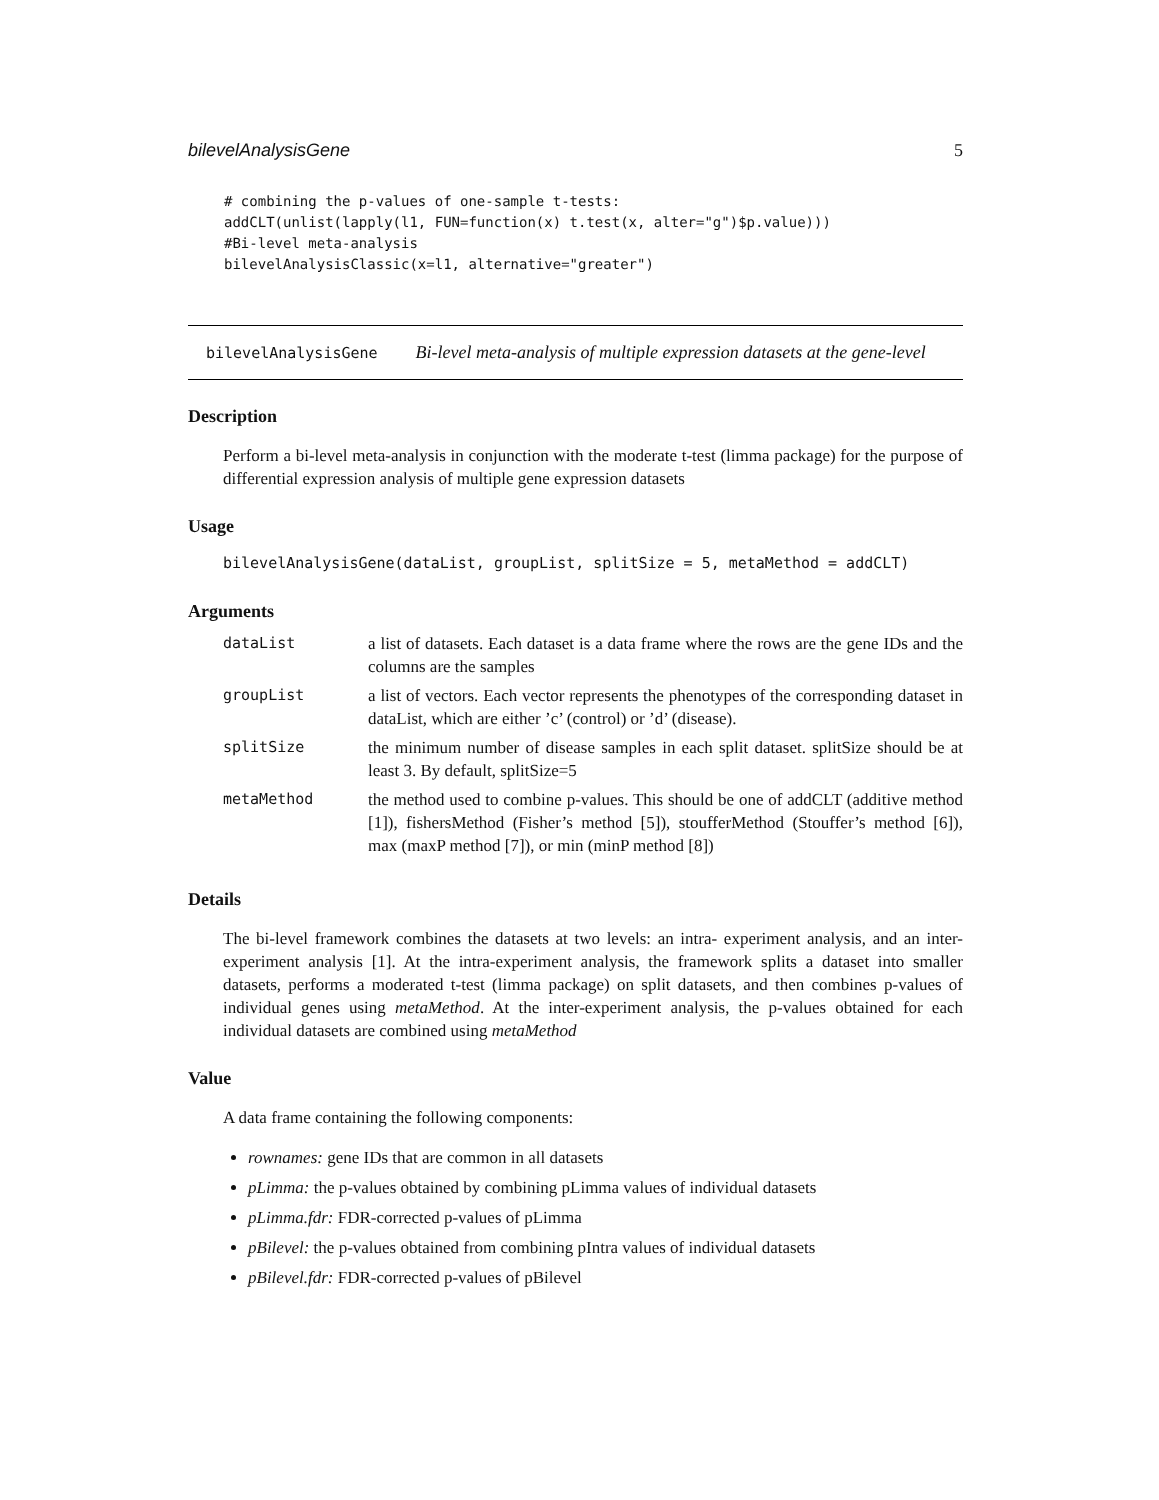bilevelAnalysisGene 5
# combining the p-values of one-sample t-tests:
addCLT(unlist(lapply(l1, FUN=function(x) t.test(x, alter="g")$p.value)))
#Bi-level meta-analysis
bilevelAnalysisClassic(x=l1, alternative="greater")
bilevelAnalysisGene Bi-level meta-analysis of multiple expression datasets at the gene-level
Description
Perform a bi-level meta-analysis in conjunction with the moderate t-test (limma package) for the purpose of differential expression analysis of multiple gene expression datasets
Usage
bilevelAnalysisGene(dataList, groupList, splitSize = 5, metaMethod = addCLT)
Arguments
| dataList | a list of datasets. Each dataset is a data frame where the rows are the gene IDs and the columns are the samples |
| groupList | a list of vectors. Each vector represents the phenotypes of the corresponding dataset in dataList, which are either ’c’ (control) or ’d’ (disease). |
| splitSize | the minimum number of disease samples in each split dataset. splitSize should be at least 3. By default, splitSize=5 |
| metaMethod | the method used to combine p-values. This should be one of addCLT (additive method [1]), fishersMethod (Fisher’s method [5]), stoufferMethod (Stouffer’s method [6]), max (maxP method [7]), or min (minP method [8]) |
Details
The bi-level framework combines the datasets at two levels: an intra- experiment analysis, and an inter-experiment analysis [1]. At the intra-experiment analysis, the framework splits a dataset into smaller datasets, performs a moderated t-test (limma package) on split datasets, and then combines p-values of individual genes using metaMethod. At the inter-experiment analysis, the p-values obtained for each individual datasets are combined using metaMethod
Value
A data frame containing the following components:
rownames: gene IDs that are common in all datasets
pLimma: the p-values obtained by combining pLimma values of individual datasets
pLimma.fdr: FDR-corrected p-values of pLimma
pBilevel: the p-values obtained from combining pIntra values of individual datasets
pBilevel.fdr: FDR-corrected p-values of pBilevel